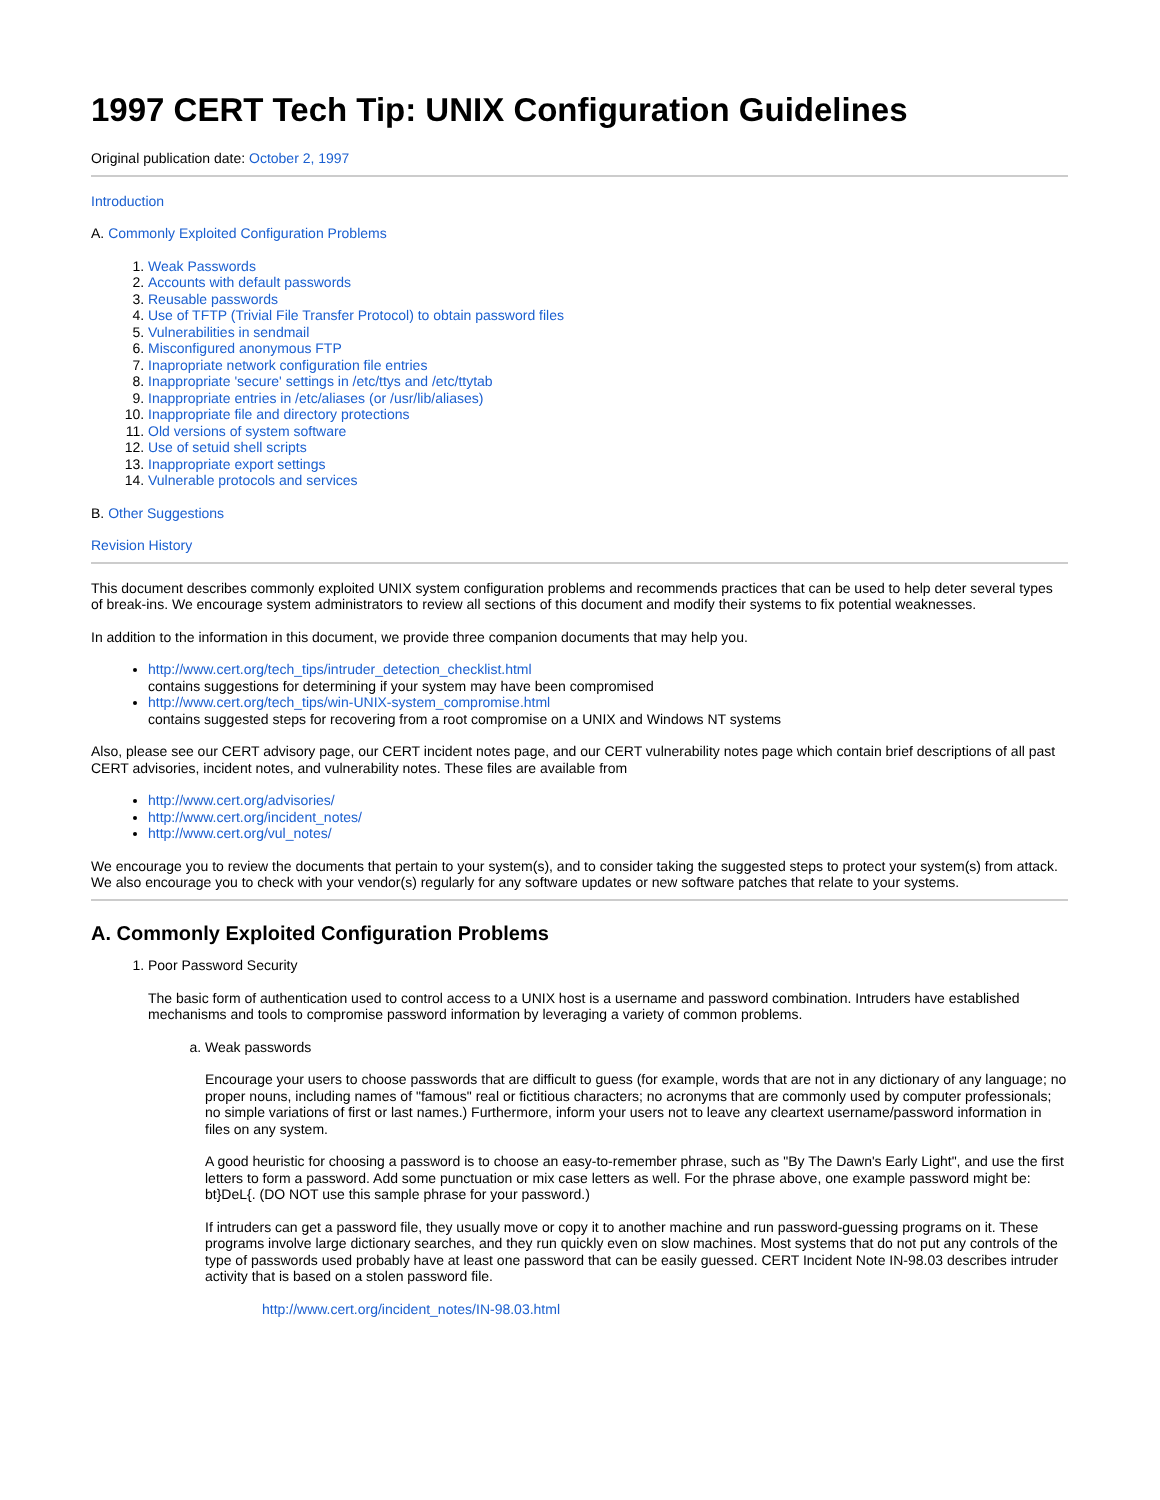1997 CERT Tech Tip: UNIX Configuration Guidelines
Original publication date: October 2, 1997
Introduction
A. Commonly Exploited Configuration Problems
1. Weak Passwords
2. Accounts with default passwords
3. Reusable passwords
4. Use of TFTP (Trivial File Transfer Protocol) to obtain password files
5. Vulnerabilities in sendmail
6. Misconfigured anonymous FTP
7. Inapropriate network configuration file entries
8. Inappropriate 'secure' settings in /etc/ttys and /etc/ttytab
9. Inappropriate entries in /etc/aliases (or /usr/lib/aliases)
10. Inappropriate file and directory protections
11. Old versions of system software
12. Use of setuid shell scripts
13. Inappropriate export settings
14. Vulnerable protocols and services
B. Other Suggestions
Revision History
This document describes commonly exploited UNIX system configuration problems and recommends practices that can be used to help deter several types of break-ins. We encourage system administrators to review all sections of this document and modify their systems to fix potential weaknesses.
In addition to the information in this document, we provide three companion documents that may help you.
http://www.cert.org/tech_tips/intruder_detection_checklist.html
contains suggestions for determining if your system may have been compromised
http://www.cert.org/tech_tips/win-UNIX-system_compromise.html
contains suggested steps for recovering from a root compromise on a UNIX and Windows NT systems
Also, please see our CERT advisory page, our CERT incident notes page, and our CERT vulnerability notes page which contain brief descriptions of all past CERT advisories, incident notes, and vulnerability notes. These files are available from
http://www.cert.org/advisories/
http://www.cert.org/incident_notes/
http://www.cert.org/vul_notes/
We encourage you to review the documents that pertain to your system(s), and to consider taking the suggested steps to protect your system(s) from attack. We also encourage you to check with your vendor(s) regularly for any software updates or new software patches that relate to your systems.
A. Commonly Exploited Configuration Problems
1. Poor Password Security
The basic form of authentication used to control access to a UNIX host is a username and password combination. Intruders have established mechanisms and tools to compromise password information by leveraging a variety of common problems.
a. Weak passwords
Encourage your users to choose passwords that are difficult to guess (for example, words that are not in any dictionary of any language; no proper nouns, including names of "famous" real or fictitious characters; no acronyms that are commonly used by computer professionals; no simple variations of first or last names.) Furthermore, inform your users not to leave any cleartext username/password information in files on any system.
A good heuristic for choosing a password is to choose an easy-to-remember phrase, such as "By The Dawn's Early Light", and use the first letters to form a password. Add some punctuation or mix case letters as well. For the phrase above, one example password might be: bt}DeL{. (DO NOT use this sample phrase for your password.)
If intruders can get a password file, they usually move or copy it to another machine and run password-guessing programs on it. These programs involve large dictionary searches, and they run quickly even on slow machines. Most systems that do not put any controls of the type of passwords used probably have at least one password that can be easily guessed. CERT Incident Note IN-98.03 describes intruder activity that is based on a stolen password file.
http://www.cert.org/incident_notes/IN-98.03.html